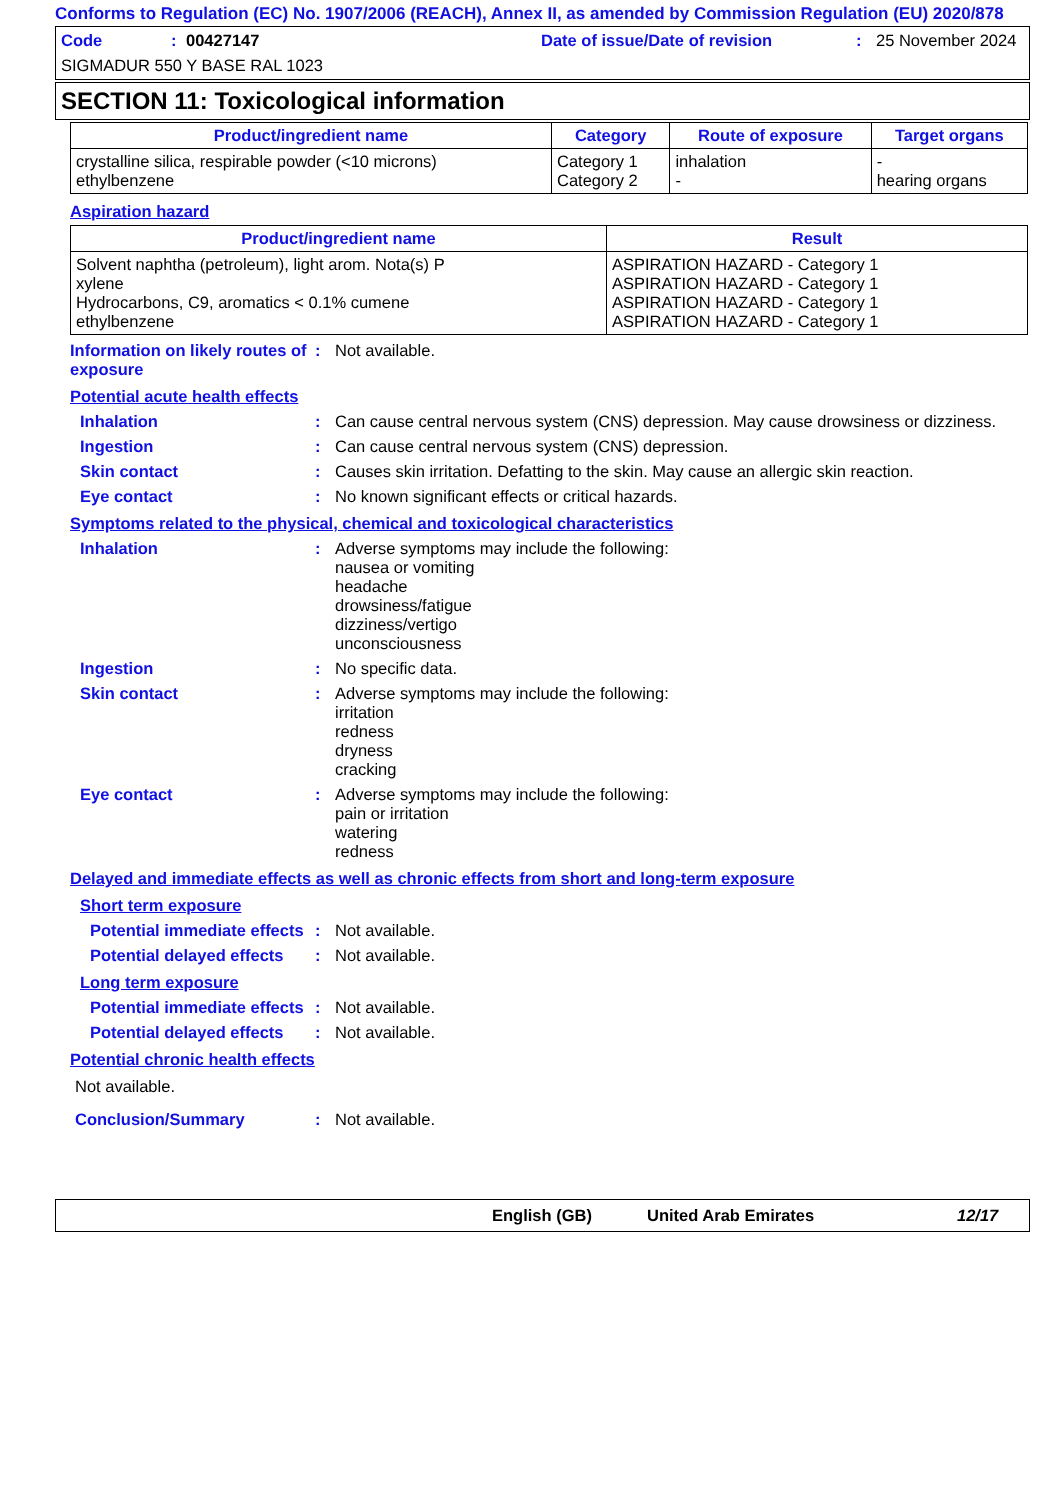Conforms to Regulation (EC) No. 1907/2006 (REACH), Annex II, as amended by Commission Regulation (EU) 2020/878
Code: 00427147 Date of issue/Date of revision: 25 November 2024
SIGMADUR 550 Y BASE RAL 1023
SECTION 11: Toxicological information
| Product/ingredient name | Category | Route of exposure | Target organs |
| --- | --- | --- | --- |
| crystalline silica, respirable powder (<10 microns) ethylbenzene | Category 1 Category 2 | inhalation - | - hearing organs |
Aspiration hazard
| Product/ingredient name | Result |
| --- | --- |
| Solvent naphtha (petroleum), light arom. Nota(s) P xylene Hydrocarbons, C9, aromatics < 0.1% cumene ethylbenzene | ASPIRATION HAZARD - Category 1 ASPIRATION HAZARD - Category 1 ASPIRATION HAZARD - Category 1 ASPIRATION HAZARD - Category 1 |
Information on likely routes of exposure
: Not available.
Potential acute health effects
Inhalation : Can cause central nervous system (CNS) depression. May cause drowsiness or dizziness.
Ingestion : Can cause central nervous system (CNS) depression.
Skin contact : Causes skin irritation. Defatting to the skin. May cause an allergic skin reaction.
Eye contact : No known significant effects or critical hazards.
Symptoms related to the physical, chemical and toxicological characteristics
Inhalation : Adverse symptoms may include the following:
nausea or vomiting
headache
drowsiness/fatigue
dizziness/vertigo
unconsciousness
Ingestion : No specific data.
Skin contact : Adverse symptoms may include the following:
irritation
redness
dryness
cracking
Eye contact : Adverse symptoms may include the following:
pain or irritation
watering
redness
Delayed and immediate effects as well as chronic effects from short and long-term exposure
Short term exposure
Potential immediate effects
: Not available.
Potential delayed effects
: Not available.
Long term exposure
Potential immediate effects
: Not available.
Potential delayed effects
: Not available.
Potential chronic health effects
Not available.
Conclusion/Summary : Not available.
English (GB) United Arab Emirates 12/17